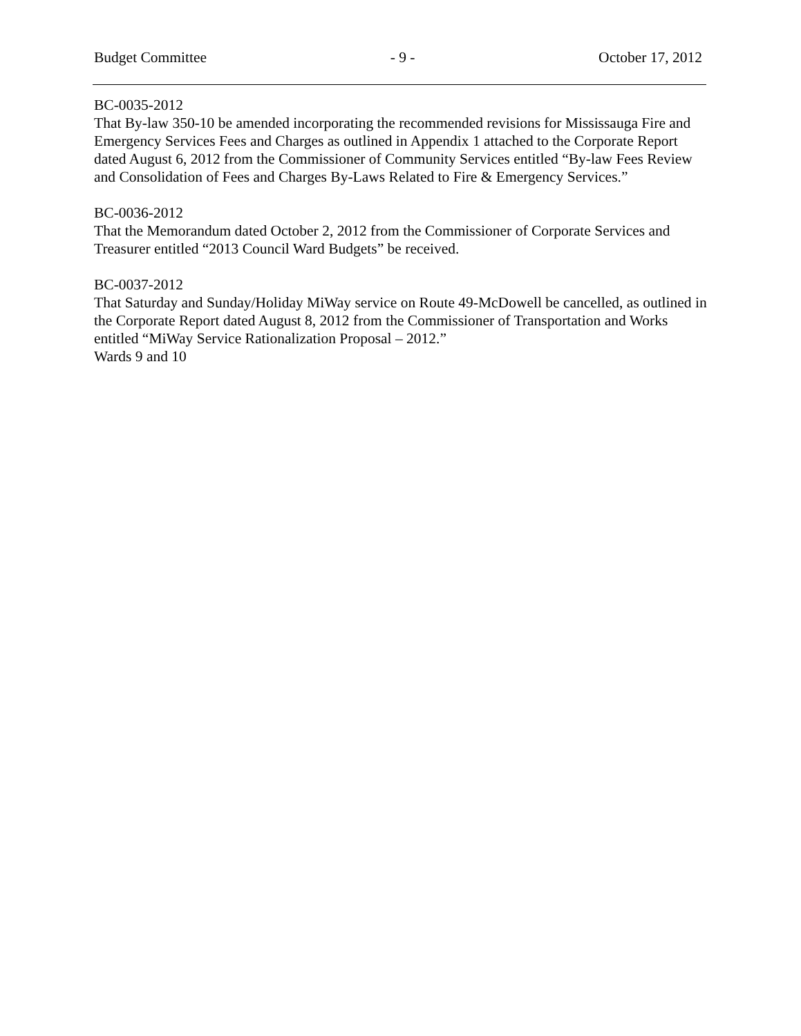Budget Committee - 9 - October 17, 2012
BC-0035-2012
That By-law 350-10 be amended incorporating the recommended revisions for Mississauga Fire and Emergency Services Fees and Charges as outlined in Appendix 1 attached to the Corporate Report dated August 6, 2012 from the Commissioner of Community Services entitled “By-law Fees Review and Consolidation of Fees and Charges By-Laws Related to Fire & Emergency Services.”
BC-0036-2012
That the Memorandum dated October 2, 2012 from the Commissioner of Corporate Services and Treasurer entitled “2013 Council Ward Budgets” be received.
BC-0037-2012
That Saturday and Sunday/Holiday MiWay service on Route 49-McDowell be cancelled, as outlined in the Corporate Report dated August 8, 2012 from the Commissioner of Transportation and Works entitled “MiWay Service Rationalization Proposal – 2012.”
Wards 9 and 10